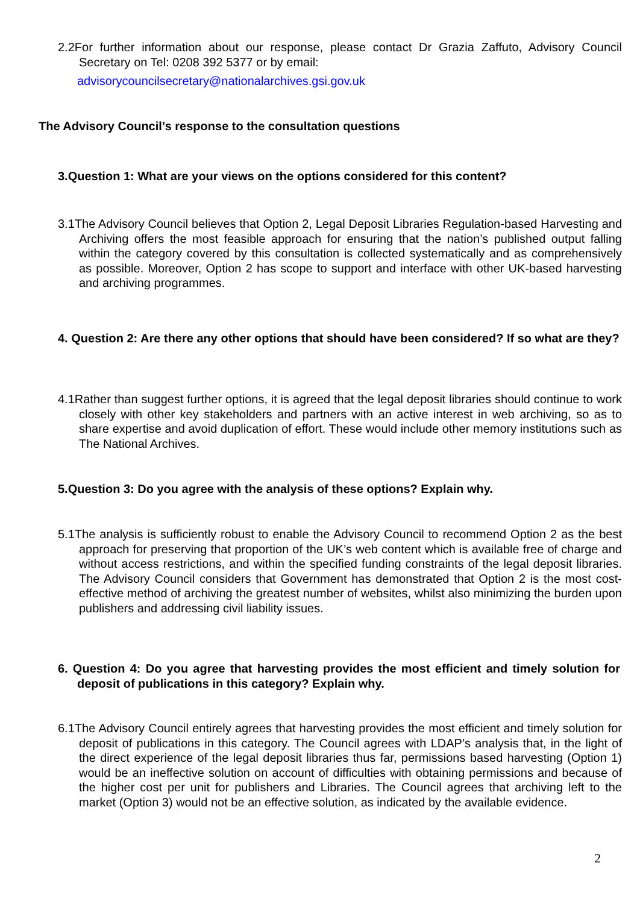2.2For further information about our response, please contact Dr Grazia Zaffuto, Advisory Council Secretary on Tel: 0208 392 5377 or by email:
advisorycouncilsecretary@nationalarchives.gsi.gov.uk
The Advisory Council’s response to the consultation questions
3.Question 1: What are your views on the options considered for this content?
3.1The Advisory Council believes that Option 2, Legal Deposit Libraries Regulation-based Harvesting and Archiving offers the most feasible approach for ensuring that the nation’s published output falling within the category covered by this consultation is collected systematically and as comprehensively as possible. Moreover, Option 2 has scope to support and interface with other UK-based harvesting and archiving programmes.
4. Question 2: Are there any other options that should have been considered? If so what are they?
4.1Rather than suggest further options, it is agreed that the legal deposit libraries should continue to work closely with other key stakeholders and partners with an active interest in web archiving, so as to share expertise and avoid duplication of effort. These would include other memory institutions such as The National Archives.
5.Question 3: Do you agree with the analysis of these options? Explain why.
5.1The analysis is sufficiently robust to enable the Advisory Council to recommend Option 2 as the best approach for preserving that proportion of the UK’s web content which is available free of charge and without access restrictions, and within the specified funding constraints of the legal deposit libraries. The Advisory Council considers that Government has demonstrated that Option 2 is the most cost-effective method of archiving the greatest number of websites, whilst also minimizing the burden upon publishers and addressing civil liability issues.
6. Question 4: Do you agree that harvesting provides the most efficient and timely solution for deposit of publications in this category? Explain why.
6.1The Advisory Council entirely agrees that harvesting provides the most efficient and timely solution for deposit of publications in this category. The Council agrees with LDAP’s analysis that, in the light of the direct experience of the legal deposit libraries thus far, permissions based harvesting (Option 1) would be an ineffective solution on account of difficulties with obtaining permissions and because of the higher cost per unit for publishers and Libraries. The Council agrees that archiving left to the market (Option 3) would not be an effective solution, as indicated by the available evidence.
2